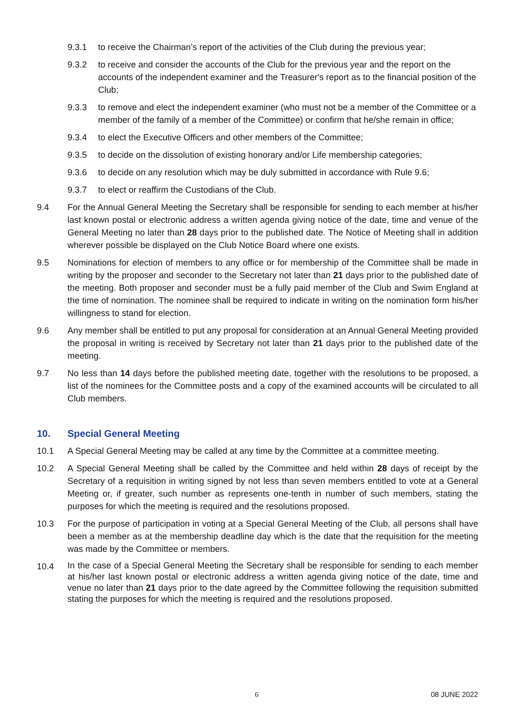9.3.1 to receive the Chairman’s report of the activities of the Club during the previous year;
9.3.2 to receive and consider the accounts of the Club for the previous year and the report on the accounts of the independent examiner and the Treasurer's report as to the financial position of the Club;
9.3.3 to remove and elect the independent examiner (who must not be a member of the Committee or a member of the family of a member of the Committee) or confirm that he/she remain in office;
9.3.4 to elect the Executive Officers and other members of the Committee;
9.3.5 to decide on the dissolution of existing honorary and/or Life membership categories;
9.3.6 to decide on any resolution which may be duly submitted in accordance with Rule 9.6;
9.3.7 to elect or reaffirm the Custodians of the Club.
9.4 For the Annual General Meeting the Secretary shall be responsible for sending to each member at his/her last known postal or electronic address a written agenda giving notice of the date, time and venue of the General Meeting no later than 28 days prior to the published date. The Notice of Meeting shall in addition wherever possible be displayed on the Club Notice Board where one exists.
9.5 Nominations for election of members to any office or for membership of the Committee shall be made in writing by the proposer and seconder to the Secretary not later than 21 days prior to the published date of the meeting. Both proposer and seconder must be a fully paid member of the Club and Swim England at the time of nomination. The nominee shall be required to indicate in writing on the nomination form his/her willingness to stand for election.
9.6 Any member shall be entitled to put any proposal for consideration at an Annual General Meeting provided the proposal in writing is received by Secretary not later than 21 days prior to the published date of the meeting.
9.7 No less than 14 days before the published meeting date, together with the resolutions to be proposed, a list of the nominees for the Committee posts and a copy of the examined accounts will be circulated to all Club members.
10. Special General Meeting
10.1 A Special General Meeting may be called at any time by the Committee at a committee meeting.
10.2 A Special General Meeting shall be called by the Committee and held within 28 days of receipt by the Secretary of a requisition in writing signed by not less than seven members entitled to vote at a General Meeting or, if greater, such number as represents one-tenth in number of such members, stating the purposes for which the meeting is required and the resolutions proposed.
10.3 For the purpose of participation in voting at a Special General Meeting of the Club, all persons shall have been a member as at the membership deadline day which is the date that the requisition for the meeting was made by the Committee or members.
10.4 In the case of a Special General Meeting the Secretary shall be responsible for sending to each member at his/her last known postal or electronic address a written agenda giving notice of the date, time and venue no later than 21 days prior to the date agreed by the Committee following the requisition submitted stating the purposes for which the meeting is required and the resolutions proposed.
6 08 JUNE 2022